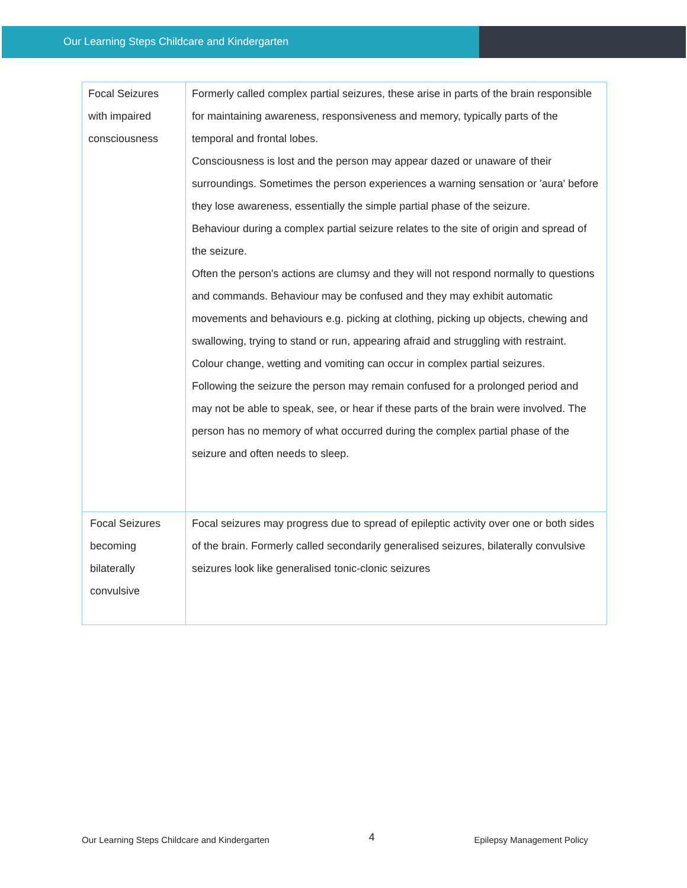Our Learning Steps Childcare and Kindergarten
| Focal Seizures with impaired consciousness | Formerly called complex partial seizures, these arise in parts of the brain responsible for maintaining awareness, responsiveness and memory, typically parts of the temporal and frontal lobes. Consciousness is lost and the person may appear dazed or unaware of their surroundings. Sometimes the person experiences a warning sensation or 'aura' before they lose awareness, essentially the simple partial phase of the seizure. Behaviour during a complex partial seizure relates to the site of origin and spread of the seizure. Often the person's actions are clumsy and they will not respond normally to questions and commands. Behaviour may be confused and they may exhibit automatic movements and behaviours e.g. picking at clothing, picking up objects, chewing and swallowing, trying to stand or run, appearing afraid and struggling with restraint. Colour change, wetting and vomiting can occur in complex partial seizures. Following the seizure the person may remain confused for a prolonged period and may not be able to speak, see, or hear if these parts of the brain were involved. The person has no memory of what occurred during the complex partial phase of the seizure and often needs to sleep. |
| Focal Seizures becoming bilaterally convulsive | Focal seizures may progress due to spread of epileptic activity over one or both sides of the brain. Formerly called secondarily generalised seizures, bilaterally convulsive seizures look like generalised tonic-clonic seizures |
Our Learning Steps Childcare and Kindergarten 4 Epilepsy Management Policy